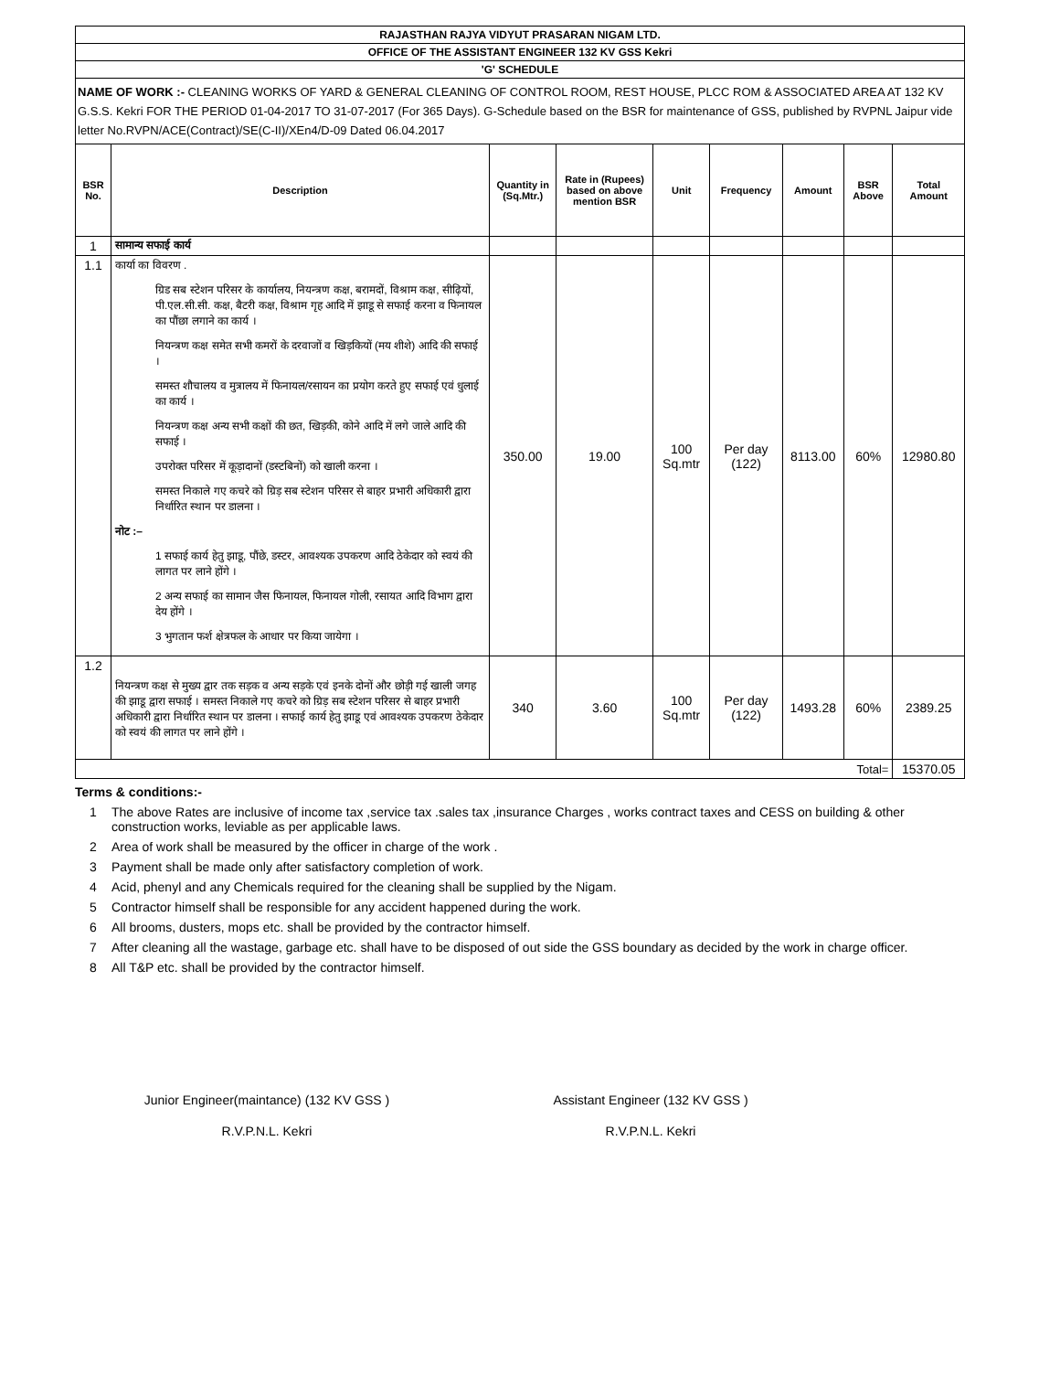| RAJASTHAN RAJYA VIDYUT PRASARAN NIGAM LTD. | | | | | | | | |
| OFFICE OF THE ASSISTANT ENGINEER 132 KV GSS Kekri | | | | | | | | |
| 'G' SCHEDULE | | | | | | | | |
| NAME OF WORK :- CLEANING WORKS OF YARD & GENERAL CLEANING OF CONTROL ROOM, REST HOUSE, PLCC ROM & ASSOCIATED AREA AT 132 KV G.S.S. Kekri FOR THE PERIOD 01-04-2017 TO 31-07-2017 (For 365 Days). G-Schedule based on the BSR for maintenance of GSS, published by RVPNL Jaipur vide letter No.RVPN/ACE(Contract)/SE(C-II)/XEn4/D-09 Dated 06.04.2017 | | | | | | | | |
| BSR No. | Description | Quantity in (Sq.Mtr.) | Rate in (Rupees) based on above mention BSR | Unit | Frequency | Amount | BSR Above | Total Amount |
| 1 | सामान्य सफाई कार्य | | | | | | | |
| 1.1 | कार्या का विवरण . ग्रिड सब स्टेशन परिसर के कार्यालय, नियन्त्रण कक्ष, बरामदों, विश्राम कक्ष, सीढ़ियों, पी.एल.सी.सी. कक्ष, बैटरी कक्ष, विश्राम गृह आदि में झाडू से सफाई करना व फिनायल का पौंछा लगाने का कार्य । नियन्त्रण कक्ष समेत सभी कमरों के दरवाजों व खिड़कियों (मय शीशे) आदि की सफाई । समस्त शौचालय व मुत्रालय में फिनायल/रसायन का प्रयोग करते हुए सफाई एवं धुलाई का कार्य । नियन्त्रण कक्ष अन्य सभी कक्षों की छत, खिड़की, कोने आदि में लगे जाले आदि की सफाई । उपरोक्त परिसर में कूड़ादानों (डस्टबिनों) को खाली करना । समस्त निकाले गए कचरे को ग्रिड़ सब स्टेशन परिसर से बाहर प्रभारी अधिकारी द्वारा निर्धारित स्थान पर डालना । नोट :– 1 सफाई कार्य हेतु झाडू, पौंछे, डस्टर, आवश्यक उपकरण आदि ठेकेदार को स्वयं की लागत पर लाने होंगे । 2 अन्य सफाई का सामान जैस फिनायल, फिनायल गोली, रसायत आदि विभाग द्वारा देय होंगे । 3 भुगतान फर्श क्षेत्रफल के आधार पर किया जायेगा । | 350.00 | 19.00 | 100 Sq.mtr | Per day (122) | 8113.00 | 60% | 12980.80 |
| 1.2 | नियन्त्रण कक्ष से मुख्य द्वार तक सड़क व अन्य सड़के एवं इनके दोनों और छोड़ी गई खाली जगह की झाडू द्वारा सफाई । समस्त निकाले गए कचरे को ग्रिड़ सब स्टेशन परिसर से बाहर प्रभारी अधिकारी द्वारा निर्धारित स्थान पर डालना । सफाई कार्य हेतु झाडू एवं आवश्यक उपकरण ठेकेदार को स्वयं की लागत पर लाने होंगे । | 340 | 3.60 | 100 Sq.mtr | Per day (122) | 1493.28 | 60% | 2389.25 |
| Total= | | | | | | | | 15370.05 |
Terms & conditions:-
1 The above Rates are inclusive of income tax ,service tax .sales tax ,insurance Charges , works contract taxes and CESS on building & other construction works, leviable as per applicable laws.
2 Area of work shall be measured by the officer in charge of the work .
3 Payment shall be made only after satisfactory completion of work.
4 Acid, phenyl and any Chemicals required for the cleaning shall be supplied by the Nigam.
5 Contractor himself shall be responsible for any accident happened during the work.
6 All brooms, dusters, mops etc. shall be provided by the contractor himself.
7 After cleaning all the wastage, garbage etc. shall have to be disposed of out side the GSS boundary as decided by the work in charge officer.
8 All T&P etc. shall be provided by the contractor himself.
Junior Engineer(maintance) (132 KV GSS )
R.V.P.N.L. Kekri
Assistant Engineer (132 KV GSS )
R.V.P.N.L. Kekri